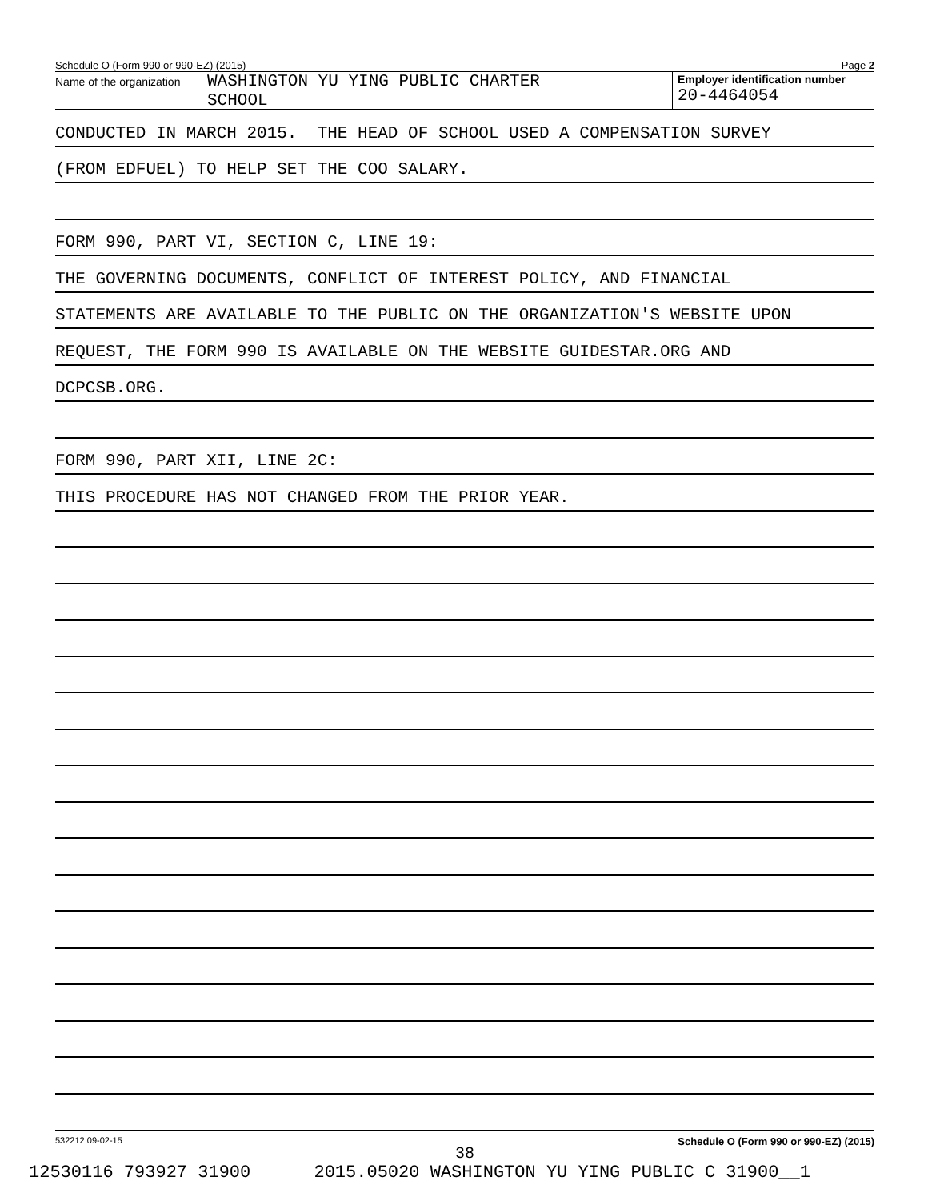Schedule O (Form 990 or 990-EZ) (2015) Page 2
Name of the organization
WASHINGTON YU YING PUBLIC CHARTER
SCHOOL
Employer identification number
20-4464054
CONDUCTED IN MARCH 2015. THE HEAD OF SCHOOL USED A COMPENSATION SURVEY
(FROM EDFUEL) TO HELP SET THE COO SALARY.
FORM 990, PART VI, SECTION C, LINE 19:
THE GOVERNING DOCUMENTS, CONFLICT OF INTEREST POLICY, AND FINANCIAL
STATEMENTS ARE AVAILABLE TO THE PUBLIC ON THE ORGANIZATION'S WEBSITE UPON
REQUEST, THE FORM 990 IS AVAILABLE ON THE WEBSITE GUIDESTAR.ORG AND
DCPCSB.ORG.
FORM 990, PART XII, LINE 2C:
THIS PROCEDURE HAS NOT CHANGED FROM THE PRIOR YEAR.
532212 09-02-15 Schedule O (Form 990 or 990-EZ) (2015)
38
12530116 793927 31900 2015.05020 WASHINGTON YU YING PUBLIC C 31900__1